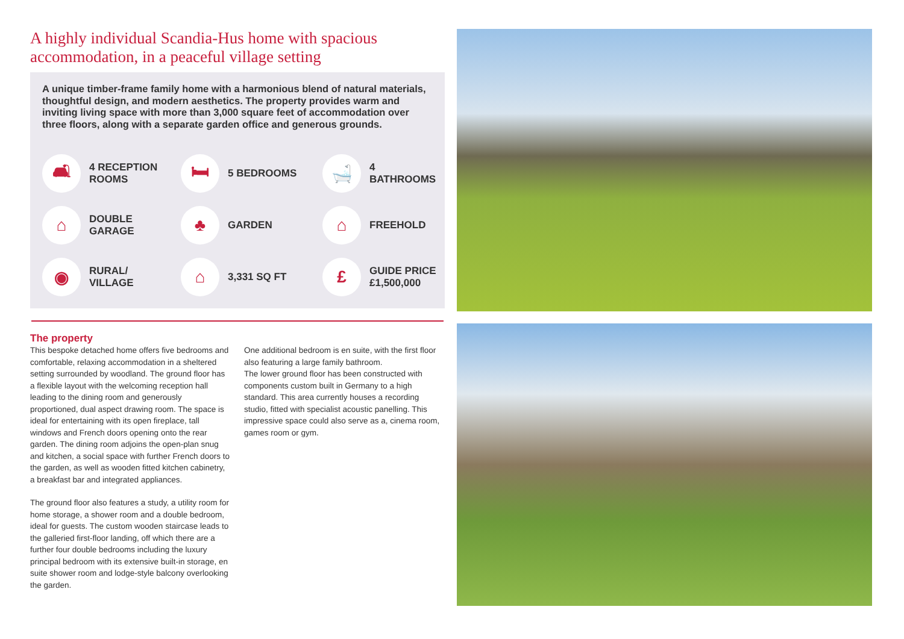A highly individual Scandia-Hus home with spacious accommodation, in a peaceful village setting
A unique timber-frame family home with a harmonious blend of natural materials, thoughtful design, and modern aesthetics. The property provides warm and inviting living space with more than 3,000 square feet of accommodation over three floors, along with a separate garden office and generous grounds.
🛋 4 RECEPTION
ROOMS
🛏 5 BEDROOMS
🛁 4 BATHROOMS
⌂ DOUBLE
GARAGE
♣ GARDEN
⌂ FREEHOLD
◉ RURAL/
VILLAGE
⌂ 3,331 SQ FT
£ GUIDE PRICE
£1,500,000
The property
This bespoke detached home offers five bedrooms and comfortable, relaxing accommodation in a sheltered setting surrounded by woodland. The ground floor has a flexible layout with the welcoming reception hall leading to the dining room and generously proportioned, dual aspect drawing room. The space is ideal for entertaining with its open fireplace, tall windows and French doors opening onto the rear garden. The dining room adjoins the open-plan snug and kitchen, a social space with further French doors to the garden, as well as wooden fitted kitchen cabinetry, a breakfast bar and integrated appliances.
The ground floor also features a study, a utility room for home storage, a shower room and a double bedroom, ideal for guests. The custom wooden staircase leads to the galleried first-floor landing, off which there are a further four double bedrooms including the luxury principal bedroom with its extensive built-in storage, en suite shower room and lodge-style balcony overlooking the garden.
One additional bedroom is en suite, with the first floor also featuring a large family bathroom.
The lower ground floor has been constructed with components custom built in Germany to a high standard. This area currently houses a recording studio, fitted with specialist acoustic panelling. This impressive space could also serve as a, cinema room, games room or gym.